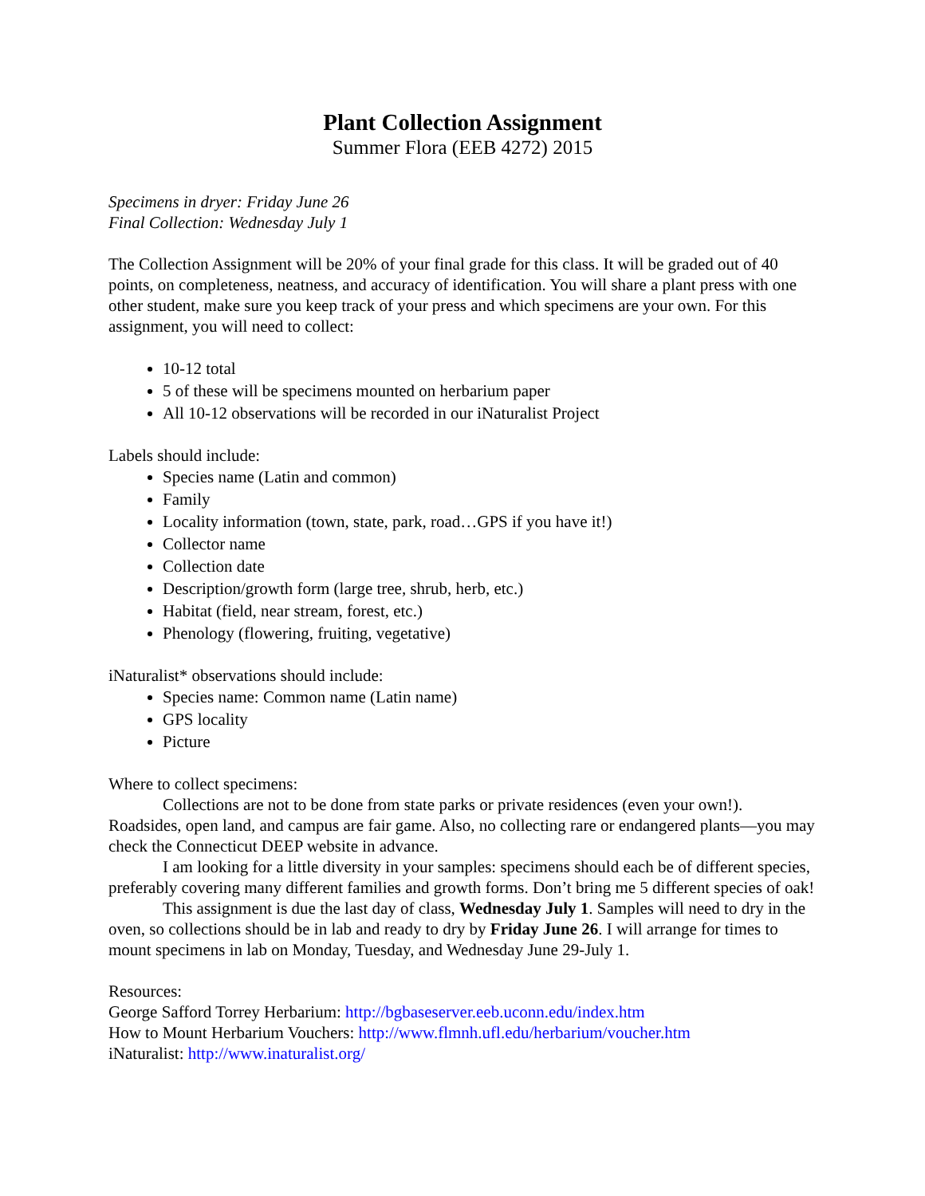Plant Collection Assignment
Summer Flora (EEB 4272) 2015
Specimens in dryer: Friday June 26
Final Collection: Wednesday July 1
The Collection Assignment will be 20% of your final grade for this class. It will be graded out of 40 points, on completeness, neatness, and accuracy of identification. You will share a plant press with one other student, make sure you keep track of your press and which specimens are your own. For this assignment, you will need to collect:
10-12 total
5 of these will be specimens mounted on herbarium paper
All 10-12 observations will be recorded in our iNaturalist Project
Labels should include:
Species name (Latin and common)
Family
Locality information (town, state, park, road…GPS if you have it!)
Collector name
Collection date
Description/growth form (large tree, shrub, herb, etc.)
Habitat (field, near stream, forest, etc.)
Phenology (flowering, fruiting, vegetative)
iNaturalist* observations should include:
Species name: Common name (Latin name)
GPS locality
Picture
Where to collect specimens:
Collections are not to be done from state parks or private residences (even your own!). Roadsides, open land, and campus are fair game. Also, no collecting rare or endangered plants—you may check the Connecticut DEEP website in advance.
I am looking for a little diversity in your samples: specimens should each be of different species, preferably covering many different families and growth forms. Don’t bring me 5 different species of oak!
This assignment is due the last day of class, Wednesday July 1. Samples will need to dry in the oven, so collections should be in lab and ready to dry by Friday June 26. I will arrange for times to mount specimens in lab on Monday, Tuesday, and Wednesday June 29-July 1.
Resources:
George Safford Torrey Herbarium: http://bgbaseserver.eeb.uconn.edu/index.htm
How to Mount Herbarium Vouchers: http://www.flmnh.ufl.edu/herbarium/voucher.htm
iNaturalist: http://www.inaturalist.org/